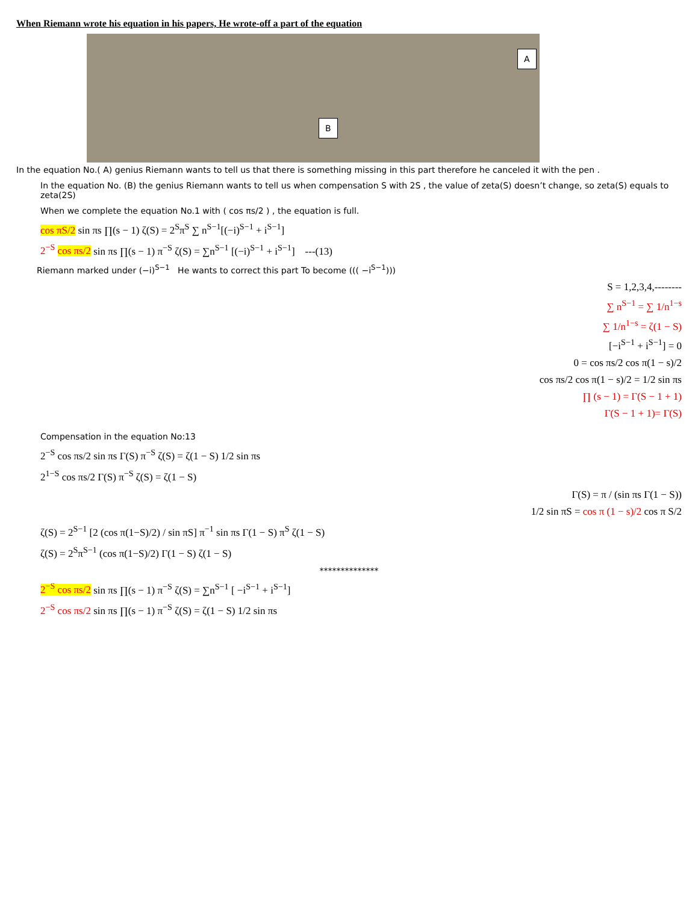When Riemann wrote his equation in his papers, He wrote-off a part of the equation
A
B
In the equation No.( A) genius Riemann wants to tell us that there is something missing in this part therefore he canceled it with the pen .
In the equation No. (B) the genius Riemann wants to tell us when compensation S with 2S , the value of zeta(S) doesn’t change, so zeta(S) equals to zeta(2S)
When we complete the equation No.1 with ( cos πs/2 ) , the equation is full.
cos πS/2 sin πs ∏(s − 1) ζ(S) = 2<sup>S</sup>π<sup>S</sup> ∑ n<sup>S−1</sup>[(−i)<sup>S−1</sup> + i<sup>S−1</sup>]
2<sup>−S</sup> cos πs/2 sin πs ∏(s − 1) π<sup>−S</sup> ζ(S) = ∑n<sup>S−1</sup> [(−i)<sup>S−1</sup> + i<sup>S−1</sup>] ---(13)
Riemann marked under (−i)<sup>S−1</sup> He wants to correct this part To become ((( −i<sup>S−1</sup>)))
S = 1,2,3,4,--------
∑ n<sup>S−1</sup> = ∑ 1/n<sup>1−s</sup>
∑ 1/n<sup>1−s</sup> = ζ(1 − S)
[−i<sup>S−1</sup> + i<sup>S−1</sup>] = 0
0 = cos πs/2 cos π(1 − s)/2
cos πs/2 cos π(1 − s)/2 = 1/2 sin πs
∏ (s − 1) = Γ(S − 1 + 1)
Γ(S − 1 + 1)= Γ(S)
Compensation in the equation No:13
2<sup>−S</sup> cos πs/2 sin πs Γ(S) π<sup>−S</sup> ζ(S) = ζ(1 − S) 1/2 sin πs
2<sup>1−S</sup> cos πs/2 Γ(S) π<sup>−S</sup> ζ(S) = ζ(1 − S)
Γ(S) = π / (sin πs Γ(1 − S))
1/2 sin πS = cos π (1 − s)/2 cos π S/2
ζ(S) = 2<sup>S−1</sup> [2 (cos π(1−S)/2) / sin πS] π<sup>−1</sup> sin πs Γ(1 − S) π<sup>S</sup> ζ(1 − S)
ζ(S) = 2<sup>S</sup>π<sup>S−1</sup> (cos π(1−S)/2) Γ(1 − S) ζ(1 − S)
**************
2<sup>−S</sup> cos πs/2 sin πs ∏(s − 1) π<sup>−S</sup> ζ(S) = ∑n<sup>S−1</sup> [ −i<sup>S−1</sup> + i<sup>S−1</sup>]
2<sup>−S</sup> cos πs/2 sin πs ∏(s − 1) π<sup>−S</sup> ζ(S) = ζ(1 − S) 1/2 sin πs